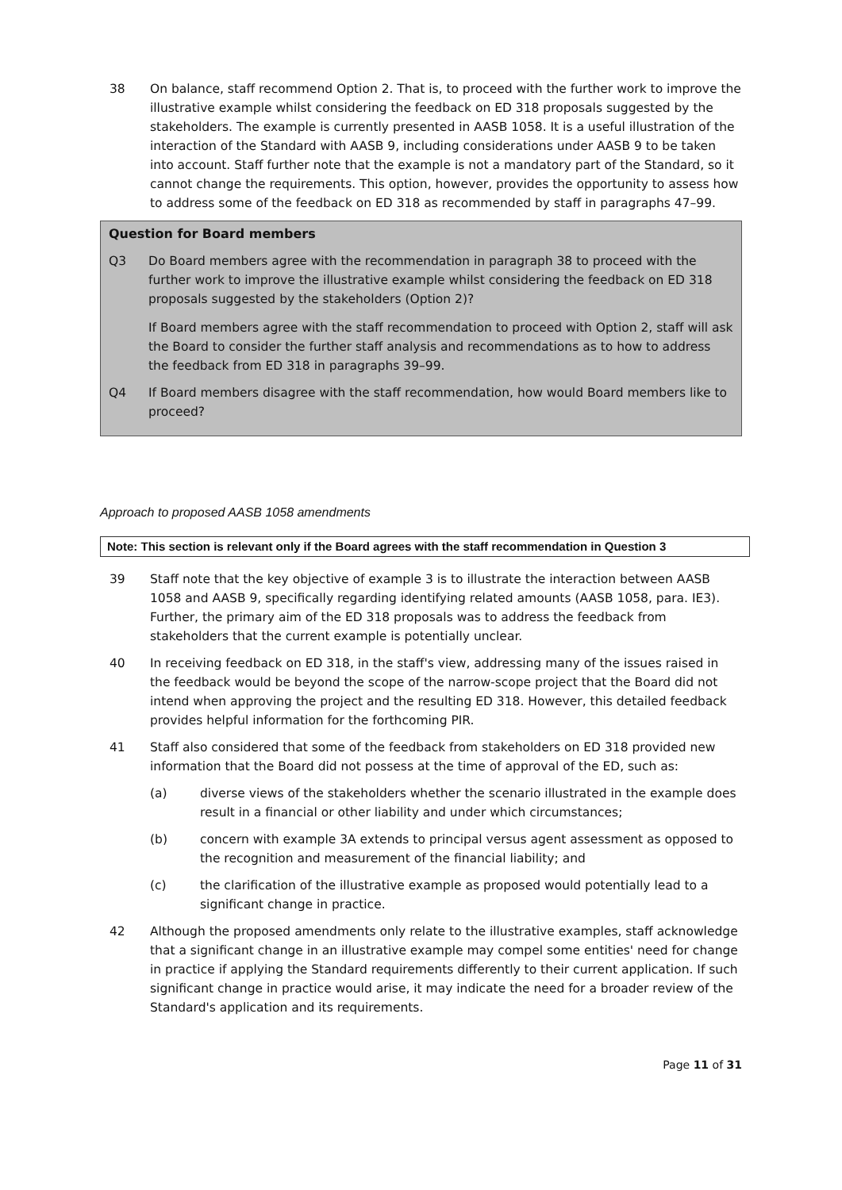38 On balance, staff recommend Option 2. That is, to proceed with the further work to improve the illustrative example whilst considering the feedback on ED 318 proposals suggested by the stakeholders. The example is currently presented in AASB 1058. It is a useful illustration of the interaction of the Standard with AASB 9, including considerations under AASB 9 to be taken into account. Staff further note that the example is not a mandatory part of the Standard, so it cannot change the requirements. This option, however, provides the opportunity to assess how to address some of the feedback on ED 318 as recommended by staff in paragraphs 47–99.
Question for Board members
Q3 Do Board members agree with the recommendation in paragraph 38 to proceed with the further work to improve the illustrative example whilst considering the feedback on ED 318 proposals suggested by the stakeholders (Option 2)?
If Board members agree with the staff recommendation to proceed with Option 2, staff will ask the Board to consider the further staff analysis and recommendations as to how to address the feedback from ED 318 in paragraphs 39–99.
Q4 If Board members disagree with the staff recommendation, how would Board members like to proceed?
Approach to proposed AASB 1058 amendments
Note: This section is relevant only if the Board agrees with the staff recommendation in Question 3
39 Staff note that the key objective of example 3 is to illustrate the interaction between AASB 1058 and AASB 9, specifically regarding identifying related amounts (AASB 1058, para. IE3). Further, the primary aim of the ED 318 proposals was to address the feedback from stakeholders that the current example is potentially unclear.
40 In receiving feedback on ED 318, in the staff's view, addressing many of the issues raised in the feedback would be beyond the scope of the narrow-scope project that the Board did not intend when approving the project and the resulting ED 318. However, this detailed feedback provides helpful information for the forthcoming PIR.
41 Staff also considered that some of the feedback from stakeholders on ED 318 provided new information that the Board did not possess at the time of approval of the ED, such as:
(a) diverse views of the stakeholders whether the scenario illustrated in the example does result in a financial or other liability and under which circumstances;
(b) concern with example 3A extends to principal versus agent assessment as opposed to the recognition and measurement of the financial liability; and
(c) the clarification of the illustrative example as proposed would potentially lead to a significant change in practice.
42 Although the proposed amendments only relate to the illustrative examples, staff acknowledge that a significant change in an illustrative example may compel some entities' need for change in practice if applying the Standard requirements differently to their current application. If such significant change in practice would arise, it may indicate the need for a broader review of the Standard's application and its requirements.
Page 11 of 31